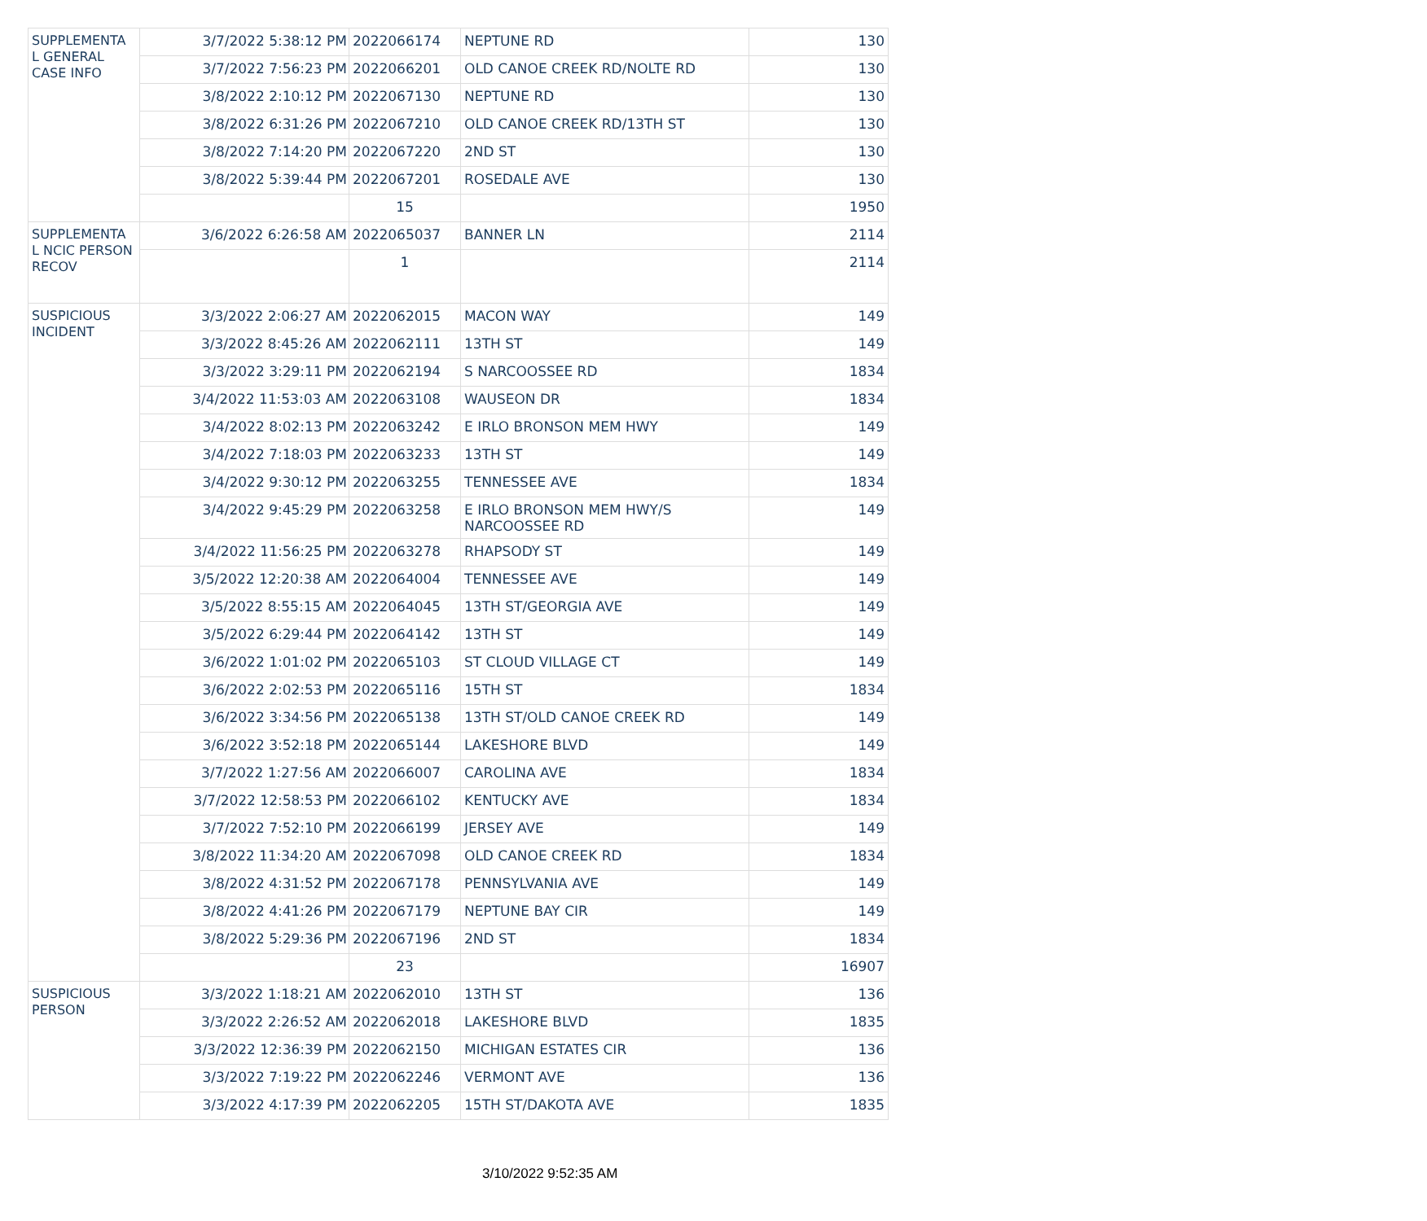| SUPPLEMENTA L GENERAL CASE INFO | 3/7/2022 5:38:12 PM | 2022066174 | NEPTUNE RD | 130 |
| | 3/7/2022 7:56:23 PM | 2022066201 | OLD CANOE CREEK RD/NOLTE RD | 130 |
| | 3/8/2022 2:10:12 PM | 2022067130 | NEPTUNE RD | 130 |
| | 3/8/2022 6:31:26 PM | 2022067210 | OLD CANOE CREEK RD/13TH ST | 130 |
| | 3/8/2022 7:14:20 PM | 2022067220 | 2ND ST | 130 |
| | 3/8/2022 5:39:44 PM | 2022067201 | ROSEDALE AVE | 130 |
| | | 15 | | 1950 |
| SUPPLEMENTA L NCIC PERSON RECOV | 3/6/2022 6:26:58 AM | 2022065037 | BANNER LN | 2114 |
| | | 1 | | 2114 |
| SUSPICIOUS INCIDENT | 3/3/2022 2:06:27 AM | 2022062015 | MACON WAY | 149 |
| | 3/3/2022 8:45:26 AM | 2022062111 | 13TH ST | 149 |
| | 3/3/2022 3:29:11 PM | 2022062194 | S NARCOOSSEE RD | 1834 |
| | 3/4/2022 11:53:03 AM | 2022063108 | WAUSEON DR | 1834 |
| | 3/4/2022 8:02:13 PM | 2022063242 | E IRLO BRONSON MEM HWY | 149 |
| | 3/4/2022 7:18:03 PM | 2022063233 | 13TH ST | 149 |
| | 3/4/2022 9:30:12 PM | 2022063255 | TENNESSEE AVE | 1834 |
| | 3/4/2022 9:45:29 PM | 2022063258 | E IRLO BRONSON MEM HWY/S NARCOOSSEE RD | 149 |
| | 3/4/2022 11:56:25 PM | 2022063278 | RHAPSODY ST | 149 |
| | 3/5/2022 12:20:38 AM | 2022064004 | TENNESSEE AVE | 149 |
| | 3/5/2022 8:55:15 AM | 2022064045 | 13TH ST/GEORGIA AVE | 149 |
| | 3/5/2022 6:29:44 PM | 2022064142 | 13TH ST | 149 |
| | 3/6/2022 1:01:02 PM | 2022065103 | ST CLOUD VILLAGE CT | 149 |
| | 3/6/2022 2:02:53 PM | 2022065116 | 15TH ST | 1834 |
| | 3/6/2022 3:34:56 PM | 2022065138 | 13TH ST/OLD CANOE CREEK RD | 149 |
| | 3/6/2022 3:52:18 PM | 2022065144 | LAKESHORE BLVD | 149 |
| | 3/7/2022 1:27:56 AM | 2022066007 | CAROLINA AVE | 1834 |
| | 3/7/2022 12:58:53 PM | 2022066102 | KENTUCKY AVE | 1834 |
| | 3/7/2022 7:52:10 PM | 2022066199 | JERSEY AVE | 149 |
| | 3/8/2022 11:34:20 AM | 2022067098 | OLD CANOE CREEK RD | 1834 |
| | 3/8/2022 4:31:52 PM | 2022067178 | PENNSYLVANIA AVE | 149 |
| | 3/8/2022 4:41:26 PM | 2022067179 | NEPTUNE BAY CIR | 149 |
| | 3/8/2022 5:29:36 PM | 2022067196 | 2ND ST | 1834 |
| | | 23 | | 16907 |
| SUSPICIOUS PERSON | 3/3/2022 1:18:21 AM | 2022062010 | 13TH ST | 136 |
| | 3/3/2022 2:26:52 AM | 2022062018 | LAKESHORE BLVD | 1835 |
| | 3/3/2022 12:36:39 PM | 2022062150 | MICHIGAN ESTATES CIR | 136 |
| | 3/3/2022 7:19:22 PM | 2022062246 | VERMONT AVE | 136 |
| | 3/3/2022 4:17:39 PM | 2022062205 | 15TH ST/DAKOTA AVE | 1835 |
3/10/2022 9:52:35 AM